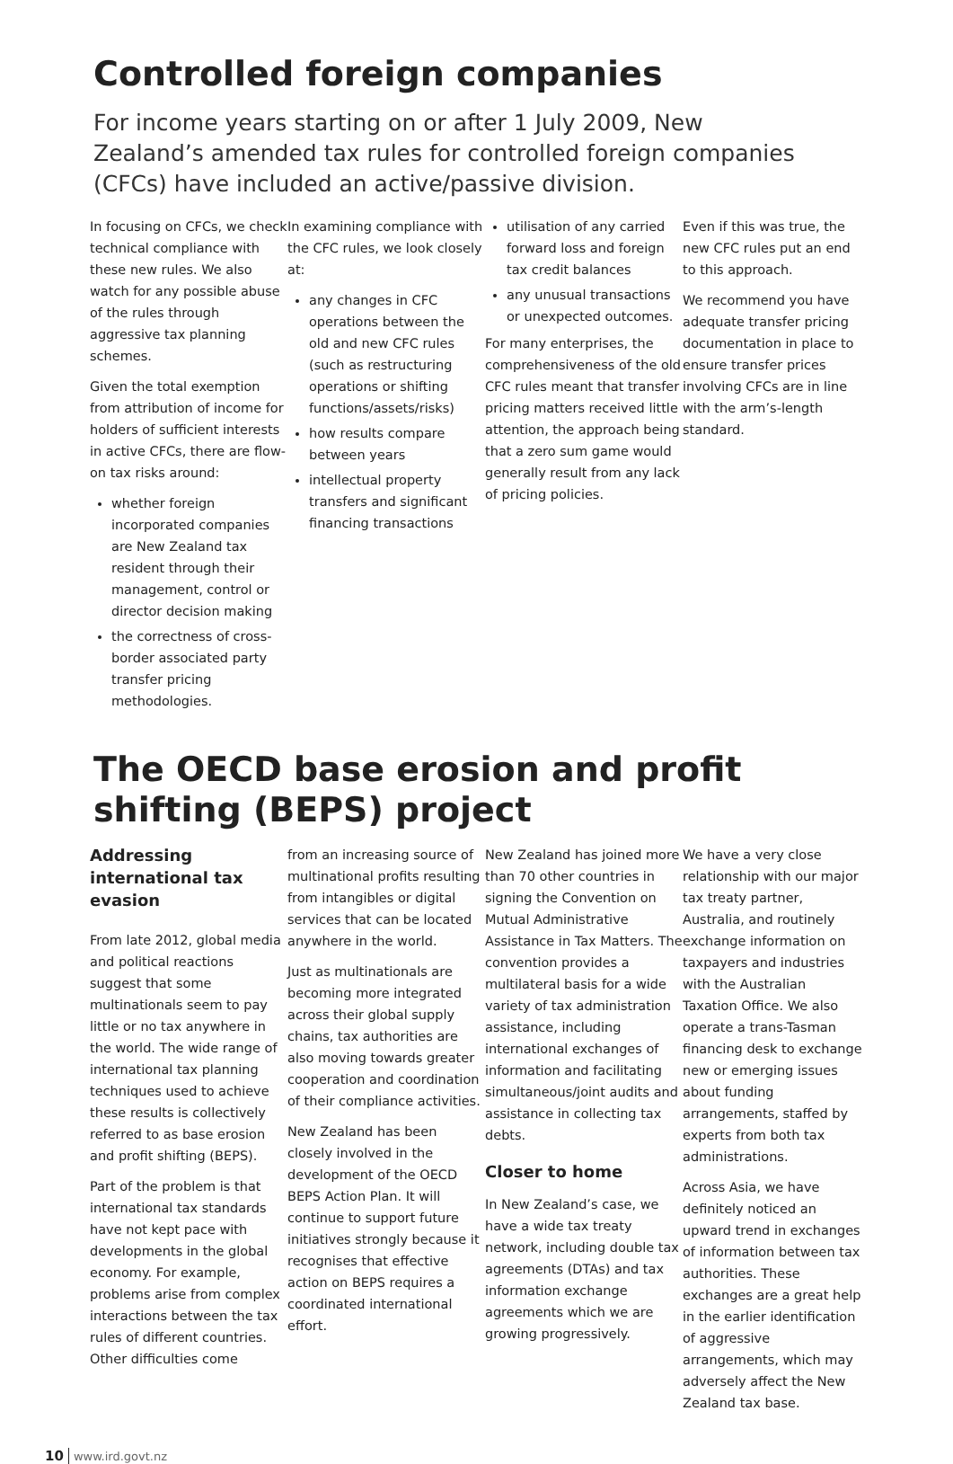Controlled foreign companies
For income years starting on or after 1 July 2009, New Zealand’s amended tax rules for controlled foreign companies (CFCs) have included an active/passive division.
In focusing on CFCs, we check technical compliance with these new rules. We also watch for any possible abuse of the rules through aggressive tax planning schemes.
Given the total exemption from attribution of income for holders of sufficient interests in active CFCs, there are flow-on tax risks around:
whether foreign incorporated companies are New Zealand tax resident through their management, control or director decision making
the correctness of cross-border associated party transfer pricing methodologies.
In examining compliance with the CFC rules, we look closely at:
any changes in CFC operations between the old and new CFC rules (such as restructuring operations or shifting functions/assets/risks)
how results compare between years
intellectual property transfers and significant financing transactions
utilisation of any carried forward loss and foreign tax credit balances
any unusual transactions or unexpected outcomes.
For many enterprises, the comprehensiveness of the old CFC rules meant that transfer pricing matters received little attention, the approach being that a zero sum game would generally result from any lack of pricing policies.
Even if this was true, the new CFC rules put an end to this approach.
We recommend you have adequate transfer pricing documentation in place to ensure transfer prices involving CFCs are in line with the arm’s-length standard.
The OECD base erosion and profit shifting (BEPS) project
Addressing international tax evasion
From late 2012, global media and political reactions suggest that some multinationals seem to pay little or no tax anywhere in the world. The wide range of international tax planning techniques used to achieve these results is collectively referred to as base erosion and profit shifting (BEPS).
Part of the problem is that international tax standards have not kept pace with developments in the global economy. For example, problems arise from complex interactions between the tax rules of different countries. Other difficulties come
from an increasing source of multinational profits resulting from intangibles or digital services that can be located anywhere in the world.
Just as multinationals are becoming more integrated across their global supply chains, tax authorities are also moving towards greater cooperation and coordination of their compliance activities.
New Zealand has been closely involved in the development of the OECD BEPS Action Plan. It will continue to support future initiatives strongly because it recognises that effective action on BEPS requires a coordinated international effort.
New Zealand has joined more than 70 other countries in signing the Convention on Mutual Administrative Assistance in Tax Matters. The convention provides a multilateral basis for a wide variety of tax administration assistance, including international exchanges of information and facilitating simultaneous/joint audits and assistance in collecting tax debts.
Closer to home
In New Zealand’s case, we have a wide tax treaty network, including double tax agreements (DTAs) and tax information exchange agreements which we are growing progressively.
We have a very close relationship with our major tax treaty partner, Australia, and routinely exchange information on taxpayers and industries with the Australian Taxation Office. We also operate a trans-Tasman financing desk to exchange new or emerging issues about funding arrangements, staffed by experts from both tax administrations.
Across Asia, we have definitely noticed an upward trend in exchanges of information between tax authorities. These exchanges are a great help in the earlier identification of aggressive arrangements, which may adversely affect the New Zealand tax base.
10 www.ird.govt.nz